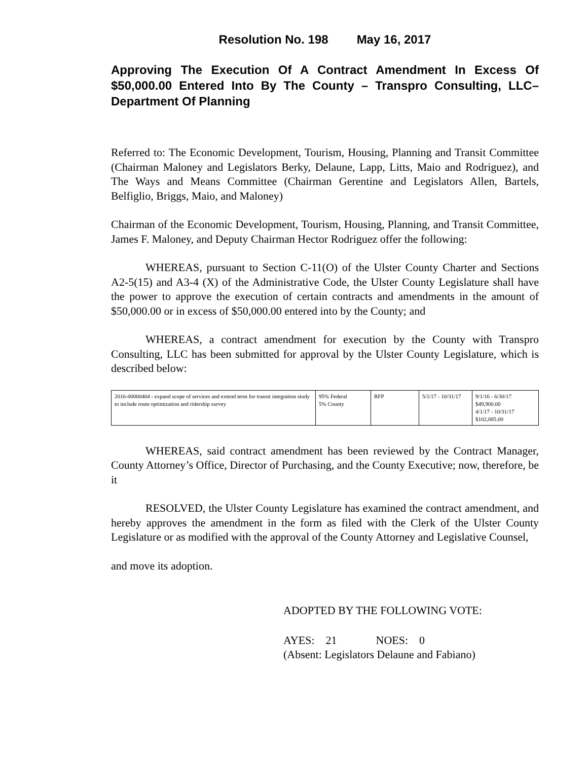Resolution No. 198 May 16, 2017
Approving The Execution Of A Contract Amendment In Excess Of $50,000.00 Entered Into By The County – Transpro Consulting, LLC– Department Of Planning
Referred to: The Economic Development, Tourism, Housing, Planning and Transit Committee (Chairman Maloney and Legislators Berky, Delaune, Lapp, Litts, Maio and Rodriguez), and The Ways and Means Committee (Chairman Gerentine and Legislators Allen, Bartels, Belfiglio, Briggs, Maio, and Maloney)
Chairman of the Economic Development, Tourism, Housing, Planning, and Transit Committee, James F. Maloney, and Deputy Chairman Hector Rodriguez offer the following:
WHEREAS, pursuant to Section C-11(O) of the Ulster County Charter and Sections A2-5(15) and A3-4 (X) of the Administrative Code, the Ulster County Legislature shall have the power to approve the execution of certain contracts and amendments in the amount of $50,000.00 or in excess of $50,000.00 entered into by the County; and
WHEREAS, a contract amendment for execution by the County with Transpro Consulting, LLC has been submitted for approval by the Ulster County Legislature, which is described below:
| 2016-00000404 - expand scope of services and extend term for transit integration study to include route optimization and ridership survey | 95% Federal 5% County | RFP | 5/1/17 - 10/31/17 | 9/1/16 - 6/30/17 $49,900.00 4/1/17 - 10/31/17 $102,085.00 |
WHEREAS, said contract amendment has been reviewed by the Contract Manager, County Attorney’s Office, Director of Purchasing, and the County Executive; now, therefore, be it
RESOLVED, the Ulster County Legislature has examined the contract amendment, and hereby approves the amendment in the form as filed with the Clerk of the Ulster County Legislature or as modified with the approval of the County Attorney and Legislative Counsel,
and move its adoption.
ADOPTED BY THE FOLLOWING VOTE:
AYES: 21 NOES: 0
(Absent: Legislators Delaune and Fabiano)